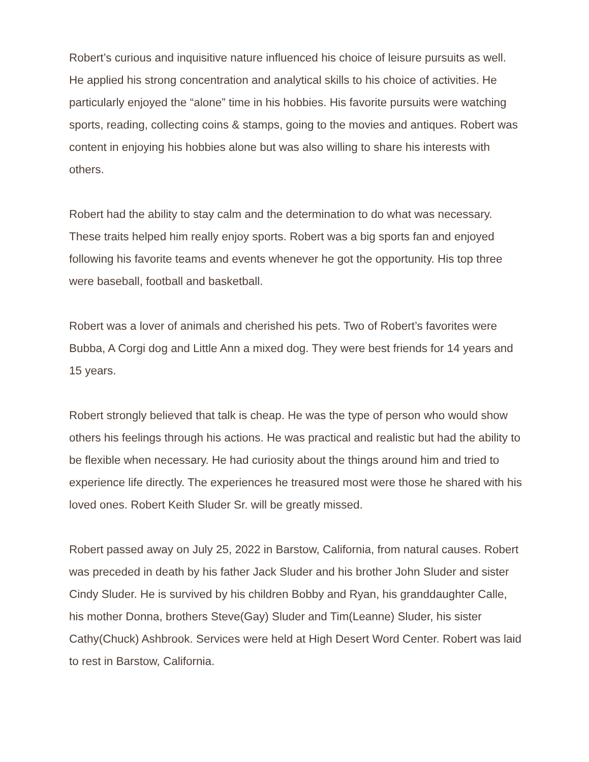Robert’s curious and inquisitive nature influenced his choice of leisure pursuits as well. He applied his strong concentration and analytical skills to his choice of activities. He particularly enjoyed the “alone” time in his hobbies. His favorite pursuits were watching sports, reading, collecting coins & stamps, going to the movies and antiques. Robert was content in enjoying his hobbies alone but was also willing to share his interests with others.
Robert had the ability to stay calm and the determination to do what was necessary. These traits helped him really enjoy sports. Robert was a big sports fan and enjoyed following his favorite teams and events whenever he got the opportunity. His top three were baseball, football and basketball.
Robert was a lover of animals and cherished his pets. Two of Robert’s favorites were Bubba, A Corgi dog and Little Ann a mixed dog. They were best friends for 14 years and 15 years.
Robert strongly believed that talk is cheap. He was the type of person who would show others his feelings through his actions. He was practical and realistic but had the ability to be flexible when necessary. He had curiosity about the things around him and tried to experience life directly. The experiences he treasured most were those he shared with his loved ones. Robert Keith Sluder Sr. will be greatly missed.
Robert passed away on July 25, 2022 in Barstow, California, from natural causes. Robert was preceded in death by his father Jack Sluder and his brother John Sluder and sister Cindy Sluder. He is survived by his children Bobby and Ryan, his granddaughter Calle, his mother Donna, brothers Steve(Gay) Sluder and Tim(Leanne) Sluder, his sister Cathy(Chuck) Ashbrook. Services were held at High Desert Word Center. Robert was laid to rest in Barstow, California.